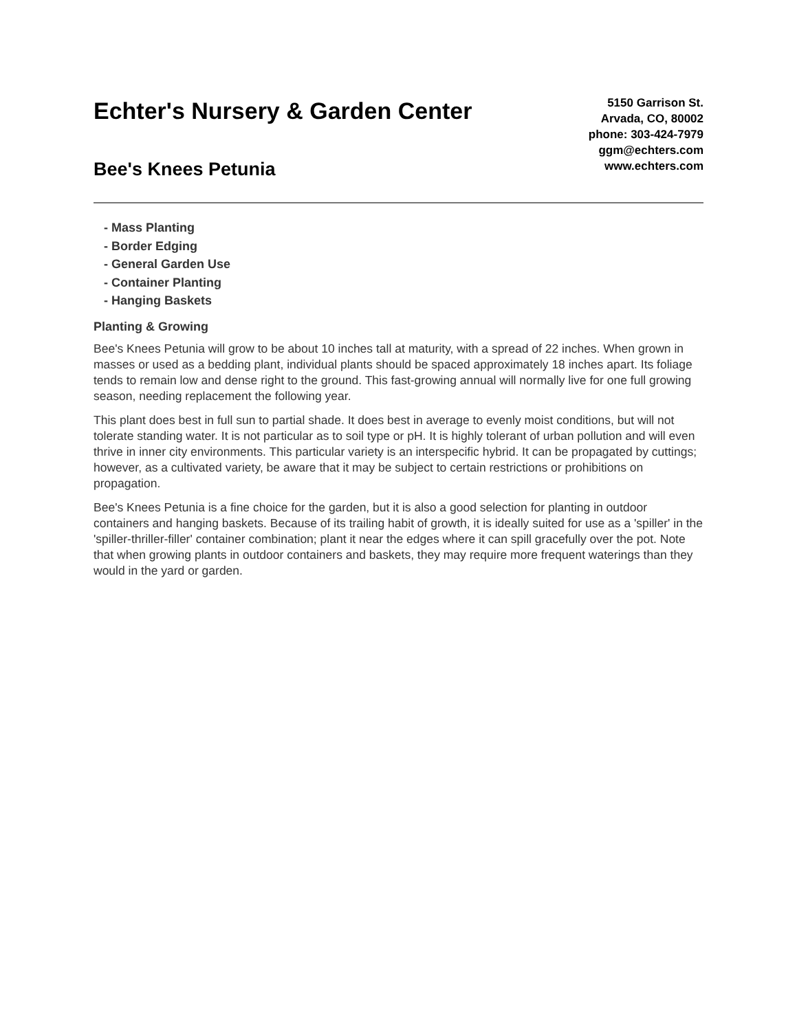Echter's Nursery & Garden Center
Bee's Knees Petunia
5150 Garrison St.
Arvada, CO, 80002
phone: 303-424-7979
ggm@echters.com
www.echters.com
- Mass Planting
- Border Edging
- General Garden Use
- Container Planting
- Hanging Baskets
Planting & Growing
Bee's Knees Petunia will grow to be about 10 inches tall at maturity, with a spread of 22 inches. When grown in masses or used as a bedding plant, individual plants should be spaced approximately 18 inches apart. Its foliage tends to remain low and dense right to the ground. This fast-growing annual will normally live for one full growing season, needing replacement the following year.
This plant does best in full sun to partial shade. It does best in average to evenly moist conditions, but will not tolerate standing water. It is not particular as to soil type or pH. It is highly tolerant of urban pollution and will even thrive in inner city environments. This particular variety is an interspecific hybrid. It can be propagated by cuttings; however, as a cultivated variety, be aware that it may be subject to certain restrictions or prohibitions on propagation.
Bee's Knees Petunia is a fine choice for the garden, but it is also a good selection for planting in outdoor containers and hanging baskets. Because of its trailing habit of growth, it is ideally suited for use as a 'spiller' in the 'spiller-thriller-filler' container combination; plant it near the edges where it can spill gracefully over the pot. Note that when growing plants in outdoor containers and baskets, they may require more frequent waterings than they would in the yard or garden.